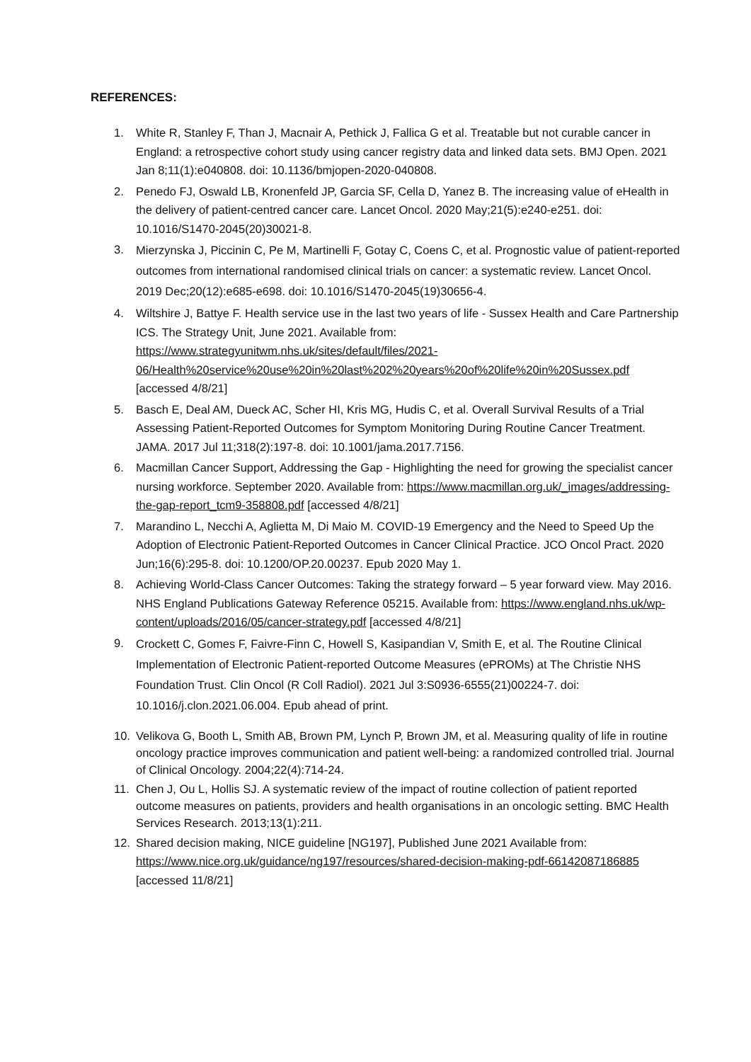REFERENCES:
1. White R, Stanley F, Than J, Macnair A, Pethick J, Fallica G et al. Treatable but not curable cancer in England: a retrospective cohort study using cancer registry data and linked data sets. BMJ Open. 2021 Jan 8;11(1):e040808. doi: 10.1136/bmjopen-2020-040808.
2. Penedo FJ, Oswald LB, Kronenfeld JP, Garcia SF, Cella D, Yanez B. The increasing value of eHealth in the delivery of patient-centred cancer care. Lancet Oncol. 2020 May;21(5):e240-e251. doi: 10.1016/S1470-2045(20)30021-8.
3. Mierzynska J, Piccinin C, Pe M, Martinelli F, Gotay C, Coens C, et al. Prognostic value of patient-reported outcomes from international randomised clinical trials on cancer: a systematic review. Lancet Oncol. 2019 Dec;20(12):e685-e698. doi: 10.1016/S1470-2045(19)30656-4.
4. Wiltshire J, Battye F. Health service use in the last two years of life - Sussex Health and Care Partnership ICS. The Strategy Unit, June 2021. Available from: https://www.strategyunitwm.nhs.uk/sites/default/files/2021-06/Health%20service%20use%20in%20last%202%20years%20of%20life%20in%20Sussex.pdf [accessed 4/8/21]
5. Basch E, Deal AM, Dueck AC, Scher HI, Kris MG, Hudis C, et al. Overall Survival Results of a Trial Assessing Patient-Reported Outcomes for Symptom Monitoring During Routine Cancer Treatment. JAMA. 2017 Jul 11;318(2):197-8. doi: 10.1001/jama.2017.7156.
6. Macmillan Cancer Support, Addressing the Gap - Highlighting the need for growing the specialist cancer nursing workforce. September 2020. Available from: https://www.macmillan.org.uk/_images/addressing-the-gap-report_tcm9-358808.pdf [accessed 4/8/21]
7. Marandino L, Necchi A, Aglietta M, Di Maio M. COVID-19 Emergency and the Need to Speed Up the Adoption of Electronic Patient-Reported Outcomes in Cancer Clinical Practice. JCO Oncol Pract. 2020 Jun;16(6):295-8. doi: 10.1200/OP.20.00237. Epub 2020 May 1.
8. Achieving World-Class Cancer Outcomes: Taking the strategy forward – 5 year forward view. May 2016. NHS England Publications Gateway Reference 05215. Available from: https://www.england.nhs.uk/wp-content/uploads/2016/05/cancer-strategy.pdf [accessed 4/8/21]
9. Crockett C, Gomes F, Faivre-Finn C, Howell S, Kasipandian V, Smith E, et al. The Routine Clinical Implementation of Electronic Patient-reported Outcome Measures (ePROMs) at The Christie NHS Foundation Trust. Clin Oncol (R Coll Radiol). 2021 Jul 3:S0936-6555(21)00224-7. doi: 10.1016/j.clon.2021.06.004. Epub ahead of print.
10. Velikova G, Booth L, Smith AB, Brown PM, Lynch P, Brown JM, et al. Measuring quality of life in routine oncology practice improves communication and patient well-being: a randomized controlled trial. Journal of Clinical Oncology. 2004;22(4):714-24.
11. Chen J, Ou L, Hollis SJ. A systematic review of the impact of routine collection of patient reported outcome measures on patients, providers and health organisations in an oncologic setting. BMC Health Services Research. 2013;13(1):211.
12. Shared decision making, NICE guideline [NG197], Published June 2021 Available from: https://www.nice.org.uk/guidance/ng197/resources/shared-decision-making-pdf-66142087186885 [accessed 11/8/21]